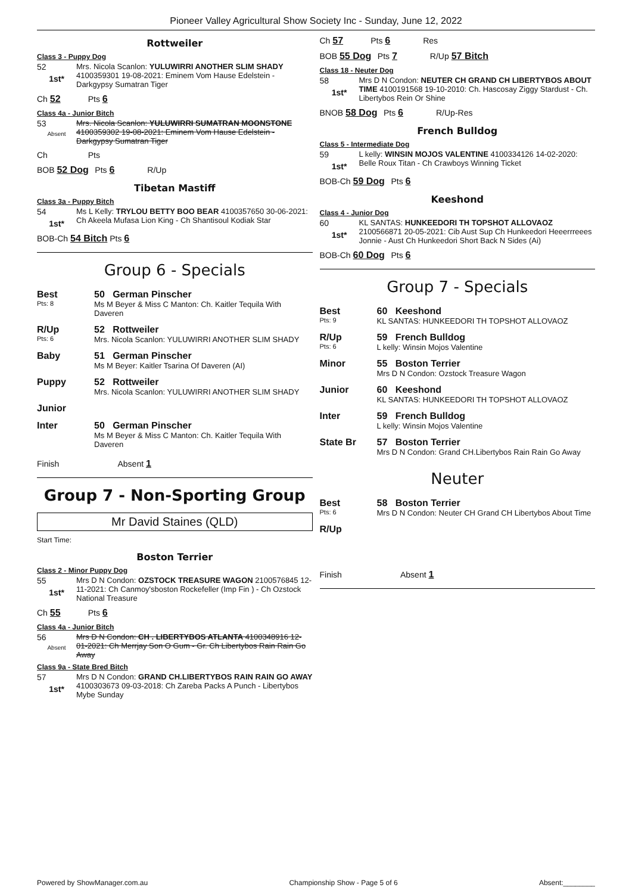Pioneer Valley Agricultural Show Society Inc - Sunday, June 12, 2022
Rottweiler
Class 3 - Puppy Dog
52
1st*
Mrs. Nicola Scanlon: YULUWIRRI ANOTHER SLIM SHADY 4100359301 19-08-2021: Eminem Vom Hause Edelstein - Darkgypsy Sumatran Tiger
Ch 52 Pts 6
Class 4a - Junior Bitch
53
Absent
Mrs. Nicola Scanlon: YULUWIRRI SUMATRAN MOONSTONE 4100359302 19-08-2021: Eminem Vom Hause Edelstein - Darkgypsy Sumatran Tiger
Ch Pts
BOB 52 Dog Pts 6 R/Up
Tibetan Mastiff
Class 3a - Puppy Bitch
54
1st*
Ms L Kelly: TRYLOU BETTY BOO BEAR 4100357650 30-06-2021: Ch Akeela Mufasa Lion King - Ch Shantisoul Kodiak Star
BOB-Ch 54 Bitch Pts 6
Group 6 - Specials
| Best Pts: 8 | 50 German Pinscher Ms M Beyer & Miss C Manton: Ch. Kaitler Tequila With Daveren |
| R/Up Pts: 6 | 52 Rottweiler Mrs. Nicola Scanlon: YULUWIRRI ANOTHER SLIM SHADY |
| Baby | 51 German Pinscher Ms M Beyer: Kaitler Tsarina Of Daveren (AI) |
| Puppy | 52 Rottweiler Mrs. Nicola Scanlon: YULUWIRRI ANOTHER SLIM SHADY |
| Junior | |
| Inter | 50 German Pinscher Ms M Beyer & Miss C Manton: Ch. Kaitler Tequila With Daveren |
Finish Absent 1
Group 7 - Non-Sporting Group
Mr David Staines (QLD)
Start Time:
Boston Terrier
Class 2 - Minor Puppy Dog
55
1st*
Mrs D N Condon: OZSTOCK TREASURE WAGON 2100576845 12-11-2021: Ch Canmoy'sboston Rockefeller (Imp Fin ) - Ch Ozstock National Treasure
Ch 55 Pts 6
Class 4a - Junior Bitch
56
Absent
Mrs D N Condon: CH . LIBERTYBOS ATLANTA 4100348916 12-01-2021: Ch Merrjay Son O Gum - Gr. Ch Libertybos Rain Rain Go Away
Class 9a - State Bred Bitch
57
1st*
Mrs D N Condon: GRAND CH.LIBERTYBOS RAIN RAIN GO AWAY 4100303673 09-03-2018: Ch Zareba Packs A Punch - Libertybos Mybe Sunday
Ch 57 Pts 6 Res
BOB 55 Dog Pts 7 R/Up 57 Bitch
Class 18 - Neuter Dog
58
1st*
Mrs D N Condon: NEUTER CH GRAND CH LIBERTYBOS ABOUT TIME 4100191568 19-10-2010: Ch. Hascosay Ziggy Stardust - Ch. Libertybos Rein Or Shine
BNOB 58 Dog Pts 6 R/Up-Res
French Bulldog
Class 5 - Intermediate Dog
59
1st*
L kelly: WINSIN MOJOS VALENTINE 4100334126 14-02-2020: Belle Roux Titan - Ch Crawboys Winning Ticket
BOB-Ch 59 Dog Pts 6
Keeshond
Class 4 - Junior Dog
60
1st*
KL SANTAS: HUNKEEDORI TH TOPSHOT ALLOVAOZ 2100566871 20-05-2021: Cib Aust Sup Ch Hunkeedori Heeerrreees Jonnie - Aust Ch Hunkeedori Short Back N Sides (Ai)
BOB-Ch 60 Dog Pts 6
Group 7 - Specials
| Best Pts: 9 | 60 Keeshond KL SANTAS: HUNKEEDORI TH TOPSHOT ALLOVAOZ |
| R/Up Pts: 6 | 59 French Bulldog L kelly: Winsin Mojos Valentine |
| Minor | 55 Boston Terrier Mrs D N Condon: Ozstock Treasure Wagon |
| Junior | 60 Keeshond KL SANTAS: HUNKEEDORI TH TOPSHOT ALLOVAOZ |
| Inter | 59 French Bulldog L kelly: Winsin Mojos Valentine |
| State Br | 57 Boston Terrier Mrs D N Condon: Grand CH.Libertybos Rain Rain Go Away |
Neuter
| Best Pts: 6 | 58 Boston Terrier Mrs D N Condon: Neuter CH Grand CH Libertybos About Time |
| R/Up | |
Finish Absent 1
Powered by ShowManager.com.au Championship Show - Page 5 of 6 Absent:________